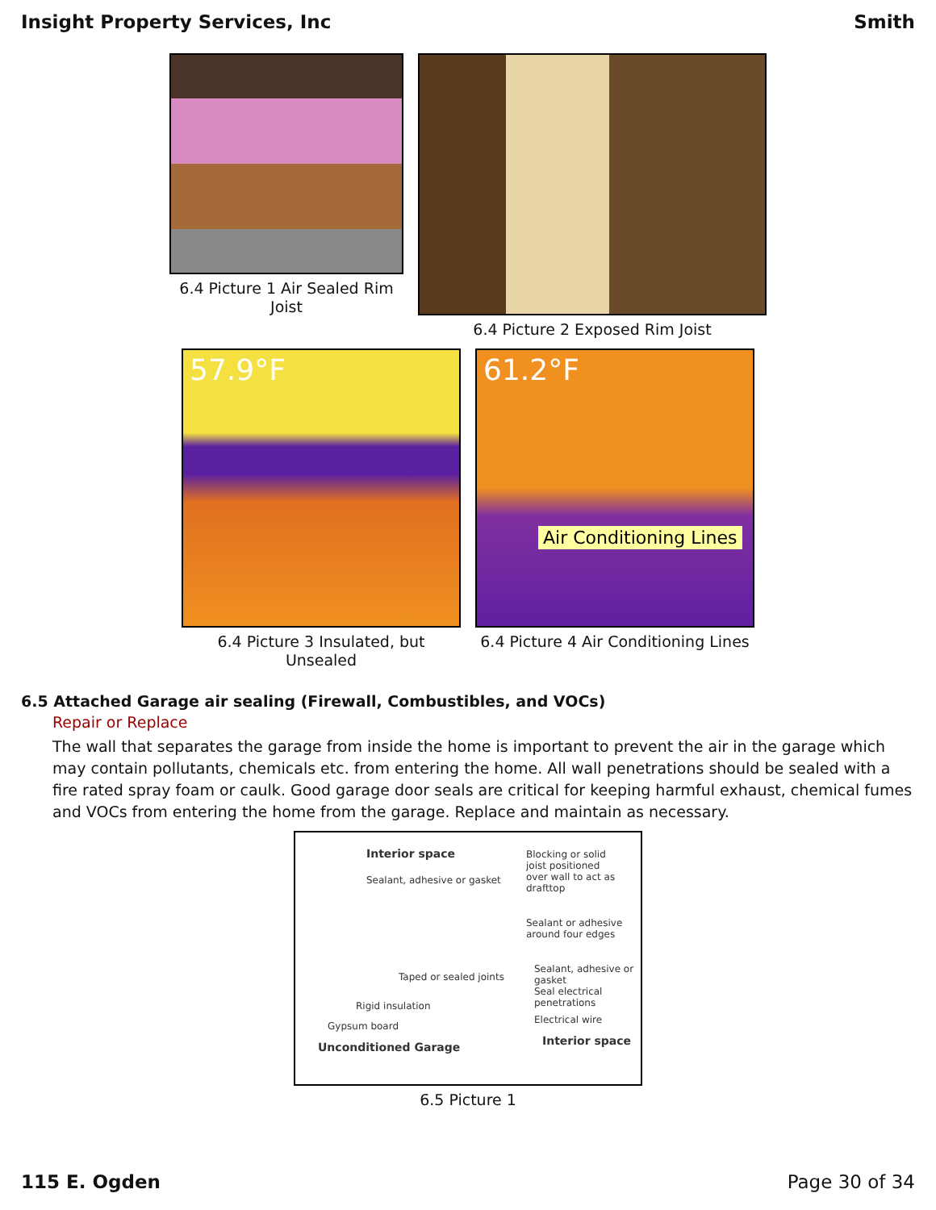Insight Property Services, Inc Smith
6.4 Picture 1 Air Sealed Rim Joist
6.4 Picture 2 Exposed Rim Joist
57.9°F
6.4 Picture 3 Insulated, but Unsealed
61.2°F
Air Conditioning Lines
6.4 Picture 4 Air Conditioning Lines
6.5 Attached Garage air sealing (Firewall, Combustibles, and VOCs)
Repair or Replace
The wall that separates the garage from inside the home is important to prevent the air in the garage which may contain pollutants, chemicals etc. from entering the home. All wall penetrations should be sealed with a fire rated spray foam or caulk. Good garage door seals are critical for keeping harmful exhaust, chemical fumes and VOCs from entering the home from the garage. Replace and maintain as necessary.
Interior space
Blocking or solid joist positioned over wall to act as drafttop
Sealant, adhesive or gasket
Sealant or adhesive around four edges
Sealant, adhesive or gasket
Seal electrical penetrations
Electrical wire
Taped or sealed joints
Rigid insulation
Gypsum board
Unconditioned Garage Interior space
6.5 Picture 1
115 E. Ogden Page 30 of 34